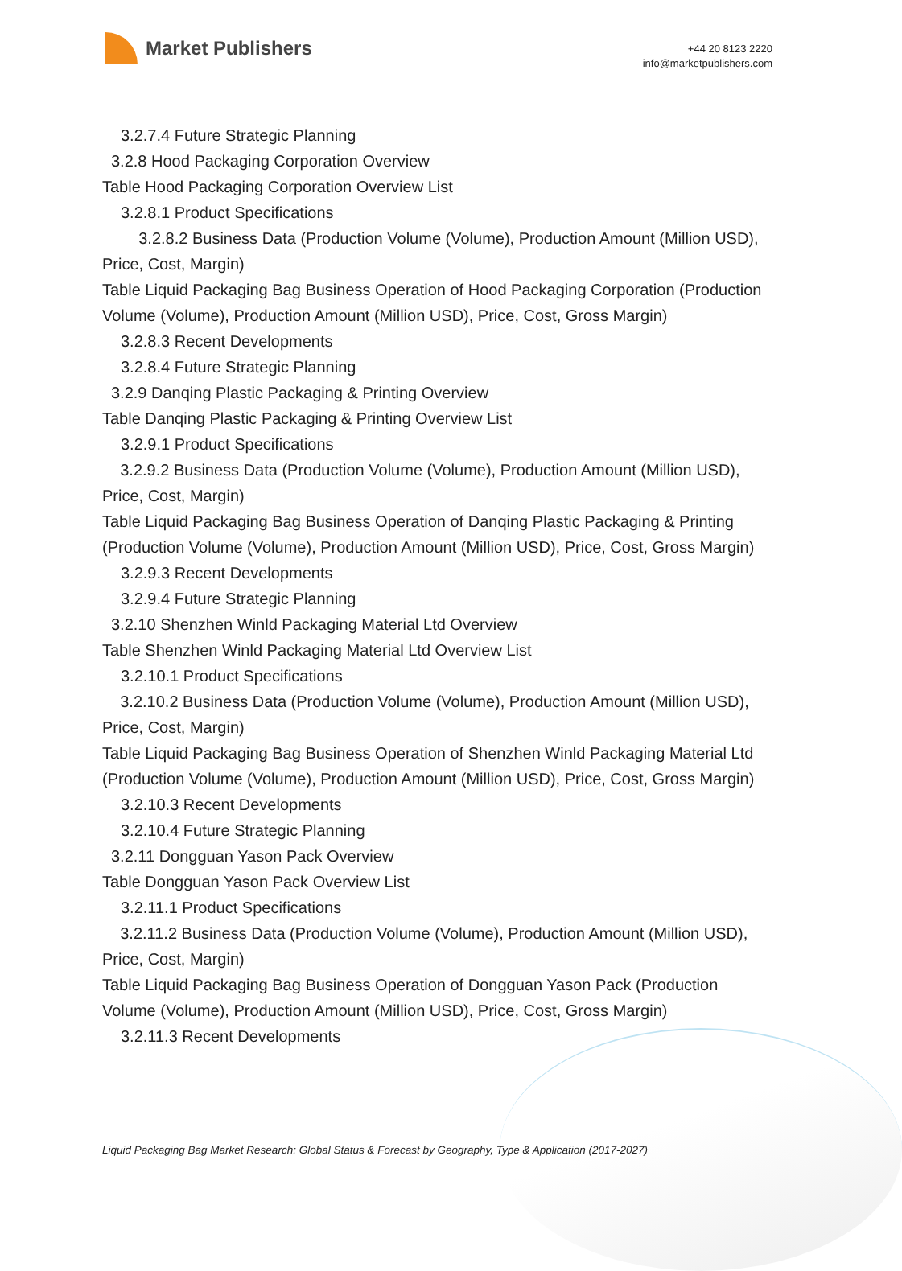Market Publishers
+44 20 8123 2220
info@marketpublishers.com
3.2.7.4 Future Strategic Planning
3.2.8 Hood Packaging Corporation Overview
Table Hood Packaging Corporation Overview List
3.2.8.1 Product Specifications
3.2.8.2 Business Data (Production Volume (Volume), Production Amount (Million USD), Price, Cost, Margin)
Table Liquid Packaging Bag Business Operation of Hood Packaging Corporation (Production Volume (Volume), Production Amount (Million USD), Price, Cost, Gross Margin)
3.2.8.3 Recent Developments
3.2.8.4 Future Strategic Planning
3.2.9 Danqing Plastic Packaging & Printing Overview
Table Danqing Plastic Packaging & Printing Overview List
3.2.9.1 Product Specifications
3.2.9.2 Business Data (Production Volume (Volume), Production Amount (Million USD), Price, Cost, Margin)
Table Liquid Packaging Bag Business Operation of Danqing Plastic Packaging & Printing (Production Volume (Volume), Production Amount (Million USD), Price, Cost, Gross Margin)
3.2.9.3 Recent Developments
3.2.9.4 Future Strategic Planning
3.2.10 Shenzhen Winld Packaging Material Ltd Overview
Table Shenzhen Winld Packaging Material Ltd Overview List
3.2.10.1 Product Specifications
3.2.10.2 Business Data (Production Volume (Volume), Production Amount (Million USD), Price, Cost, Margin)
Table Liquid Packaging Bag Business Operation of Shenzhen Winld Packaging Material Ltd (Production Volume (Volume), Production Amount (Million USD), Price, Cost, Gross Margin)
3.2.10.3 Recent Developments
3.2.10.4 Future Strategic Planning
3.2.11 Dongguan Yason Pack Overview
Table Dongguan Yason Pack Overview List
3.2.11.1 Product Specifications
3.2.11.2 Business Data (Production Volume (Volume), Production Amount (Million USD), Price, Cost, Margin)
Table Liquid Packaging Bag Business Operation of Dongguan Yason Pack (Production Volume (Volume), Production Amount (Million USD), Price, Cost, Gross Margin)
3.2.11.3 Recent Developments
Liquid Packaging Bag Market Research: Global Status & Forecast by Geography, Type & Application (2017-2027)